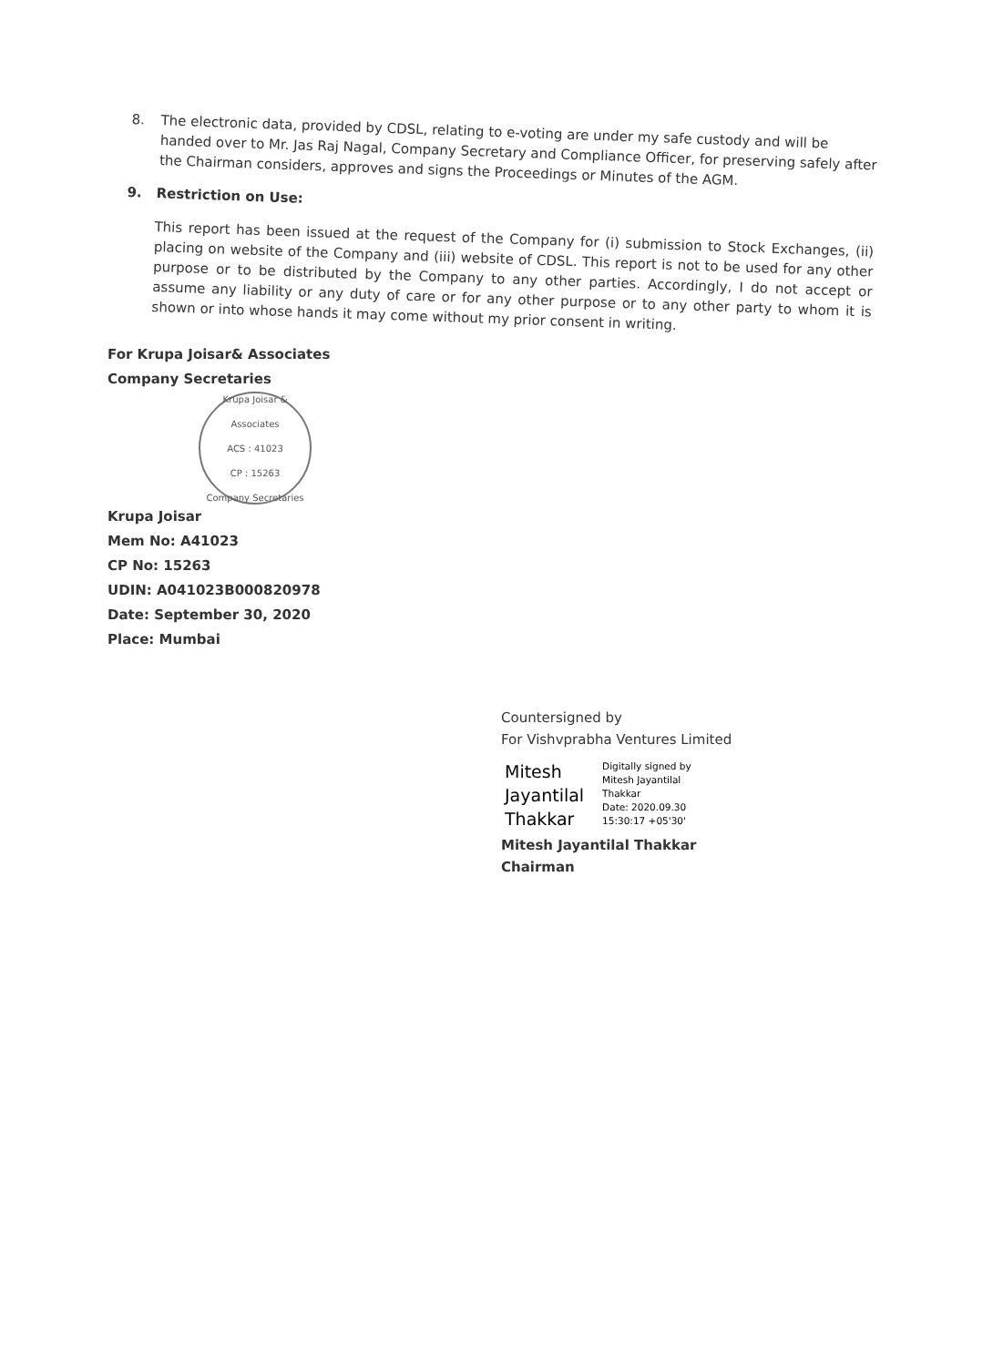8.
The electronic data, provided by CDSL, relating to e-voting are under my safe custody and will be handed over to Mr. Jas Raj Nagal, Company Secretary and Compliance Officer, for preserving safely after the Chairman considers, approves and signs the Proceedings or Minutes of the AGM.
9.
Restriction on Use:
This report has been issued at the request of the Company for (i) submission to Stock Exchanges, (ii) placing on website of the Company and (iii) website of CDSL. This report is not to be used for any other purpose or to be distributed by the Company to any other parties. Accordingly, I do not accept or assume any liability or any duty of care or for any other purpose or to any other party to whom it is shown or into whose hands it may come without my prior consent in writing.
For Krupa Joisar& Associates
Company Secretaries
Krupa Joisar & Associates
ACS : 41023
CP : 15263
Company Secretaries
Krupa Joisar
Mem No: A41023
CP No: 15263
UDIN: A041023B000820978
Date: September 30, 2020
Place: Mumbai
Countersigned by
For Vishvprabha Ventures Limited
Mitesh
Jayantilal
Thakkar
Digitally signed by
Mitesh Jayantilal
Thakkar
Date: 2020.09.30
15:30:17 +05'30'
Mitesh Jayantilal Thakkar
Chairman